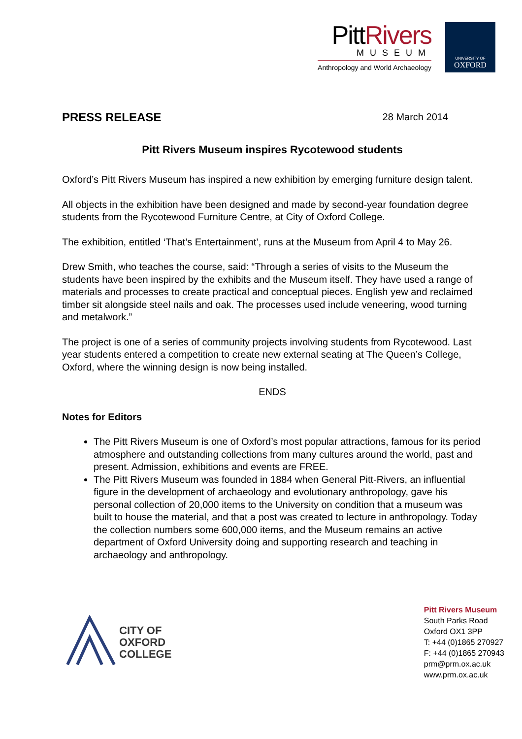PittRivers
MUSEUM
Anthropology and World Archaeology
UNIVERSITY OF
OXFORD
PRESS RELEASE
28 March 2014
Pitt Rivers Museum inspires Rycotewood students
Oxford’s Pitt Rivers Museum has inspired a new exhibition by emerging furniture design talent.
All objects in the exhibition have been designed and made by second-year foundation degree students from the Rycotewood Furniture Centre, at City of Oxford College.
The exhibition, entitled ‘That’s Entertainment’, runs at the Museum from April 4 to May 26.
Drew Smith, who teaches the course, said: “Through a series of visits to the Museum the students have been inspired by the exhibits and the Museum itself. They have used a range of materials and processes to create practical and conceptual pieces. English yew and reclaimed timber sit alongside steel nails and oak. The processes used include veneering, wood turning and metalwork.”
The project is one of a series of community projects involving students from Rycotewood. Last year students entered a competition to create new external seating at The Queen’s College, Oxford, where the winning design is now being installed.
ENDS
Notes for Editors
The Pitt Rivers Museum is one of Oxford’s most popular attractions, famous for its period atmosphere and outstanding collections from many cultures around the world, past and present. Admission, exhibitions and events are FREE.
The Pitt Rivers Museum was founded in 1884 when General Pitt-Rivers, an influential figure in the development of archaeology and evolutionary anthropology, gave his personal collection of 20,000 items to the University on condition that a museum was built to house the material, and that a post was created to lecture in anthropology. Today the collection numbers some 600,000 items, and the Museum remains an active department of Oxford University doing and supporting research and teaching in archaeology and anthropology.
CITY OF
OXFORD
COLLEGE
Pitt Rivers Museum
South Parks Road
Oxford OX1 3PP
T: +44 (0)1865 270927
F: +44 (0)1865 270943
prm@prm.ox.ac.uk
www.prm.ox.ac.uk